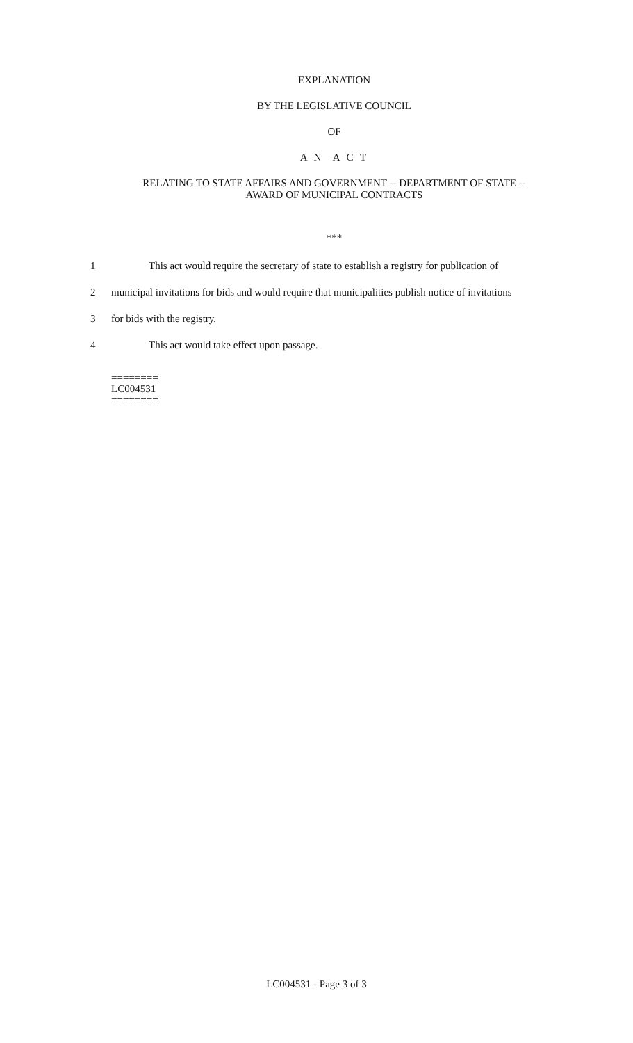EXPLANATION
BY THE LEGISLATIVE COUNCIL
OF
A N A C T
RELATING TO STATE AFFAIRS AND GOVERNMENT -- DEPARTMENT OF STATE --
AWARD OF MUNICIPAL CONTRACTS
***
1
This act would require the secretary of state to establish a registry for publication of
2
municipal invitations for bids and would require that municipalities publish notice of invitations
3 for bids with the registry.
4 This act would take effect upon passage.
========
LC004531
========
LC004531 - Page 3 of 3